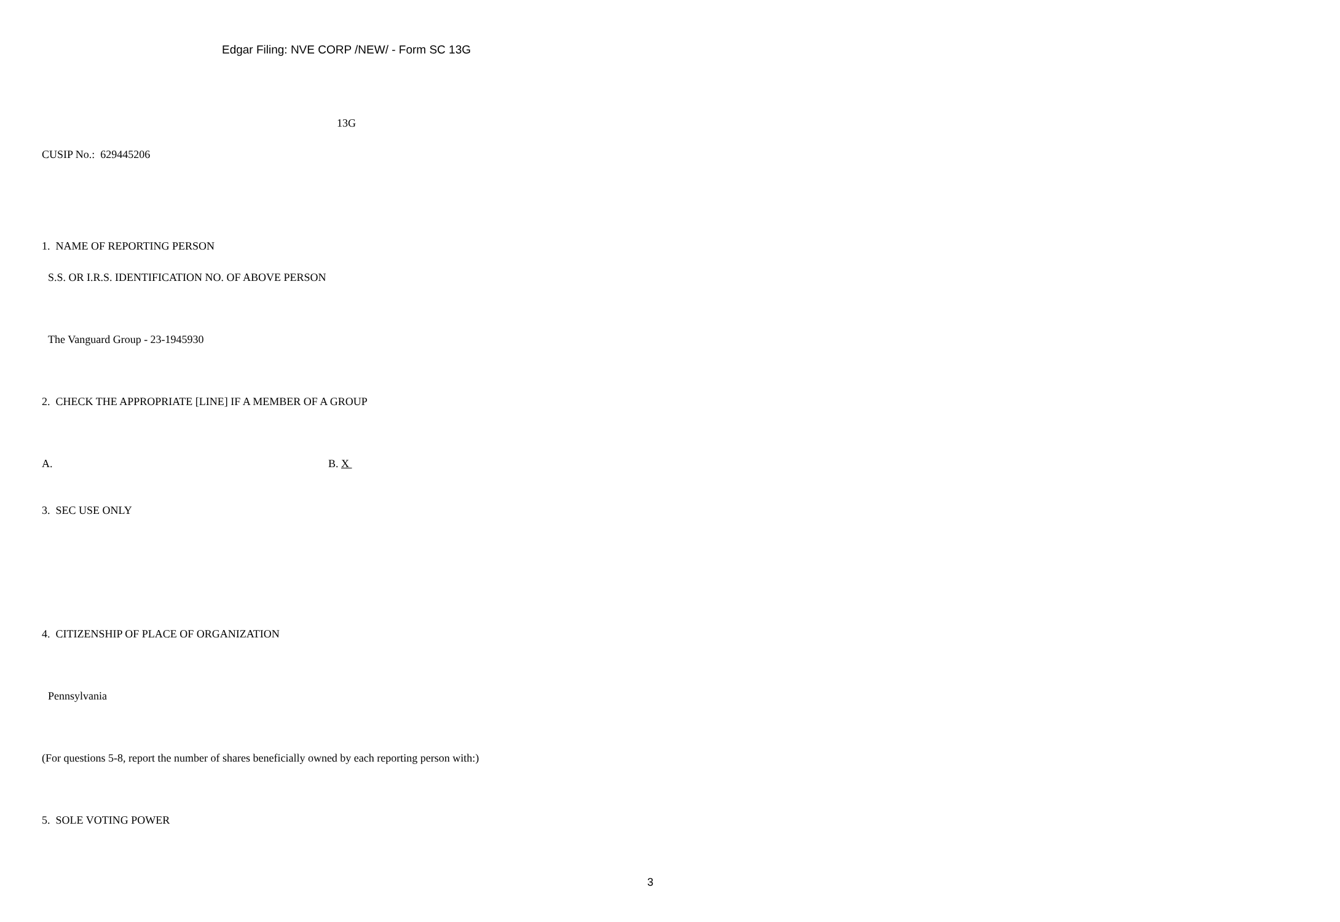Edgar Filing: NVE CORP /NEW/ - Form SC 13G
13G
CUSIP No.: 629445206
1. NAME OF REPORTING PERSON
S.S. OR I.R.S. IDENTIFICATION NO. OF ABOVE PERSON
The Vanguard Group - 23-1945930
2. CHECK THE APPROPRIATE [LINE] IF A MEMBER OF A GROUP
A. B. X
3. SEC USE ONLY
4. CITIZENSHIP OF PLACE OF ORGANIZATION
Pennsylvania
(For questions 5-8, report the number of shares beneficially owned by each reporting person with:)
5. SOLE VOTING POWER
3